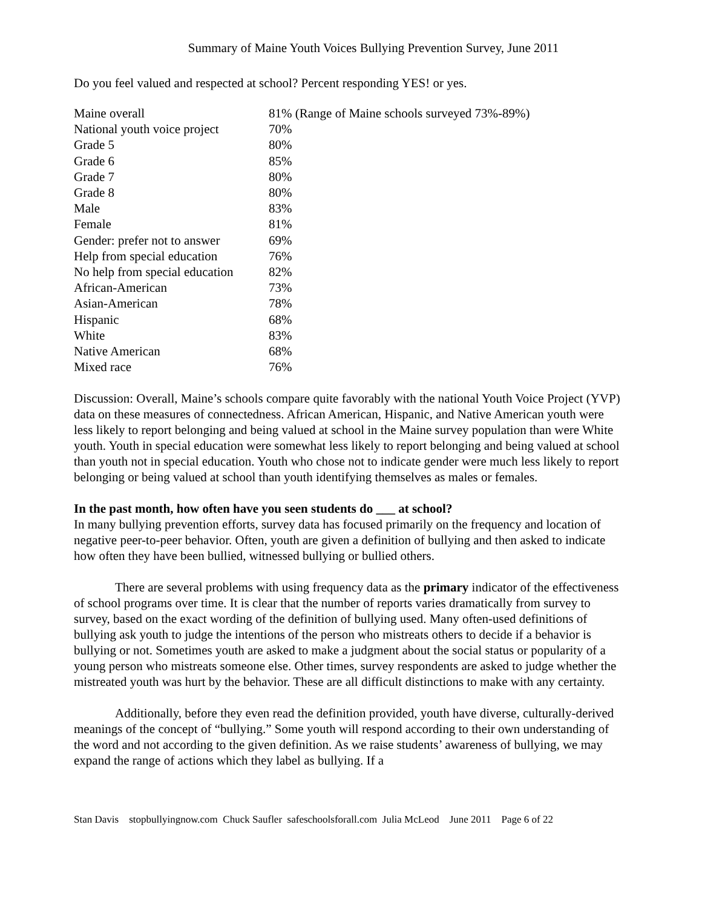Summary of Maine Youth Voices Bullying Prevention Survey, June 2011
Do you feel valued and respected at school? Percent responding YES! or yes.
| Maine overall | 81% (Range of Maine schools surveyed 73%-89%) |
| National youth voice project | 70% |
| Grade 5 | 80% |
| Grade 6 | 85% |
| Grade 7 | 80% |
| Grade 8 | 80% |
| Male | 83% |
| Female | 81% |
| Gender: prefer not to answer | 69% |
| Help from special education | 76% |
| No help from special education | 82% |
| African-American | 73% |
| Asian-American | 78% |
| Hispanic | 68% |
| White | 83% |
| Native American | 68% |
| Mixed race | 76% |
Discussion: Overall, Maine’s schools compare quite favorably with the national Youth Voice Project (YVP) data on these measures of connectedness. African American, Hispanic, and Native American youth were less likely to report belonging and being valued at school in the Maine survey population than were White youth. Youth in special education were somewhat less likely to report belonging and being valued at school than youth not in special education. Youth who chose not to indicate gender were much less likely to report belonging or being valued at school than youth identifying themselves as males or females.
In the past month, how often have you seen students do ___ at school?
In many bullying prevention efforts, survey data has focused primarily on the frequency and location of negative peer-to-peer behavior. Often, youth are given a definition of bullying and then asked to indicate how often they have been bullied, witnessed bullying or bullied others.
There are several problems with using frequency data as the primary indicator of the effectiveness of school programs over time. It is clear that the number of reports varies dramatically from survey to survey, based on the exact wording of the definition of bullying used. Many often-used definitions of bullying ask youth to judge the intentions of the person who mistreats others to decide if a behavior is bullying or not. Sometimes youth are asked to make a judgment about the social status or popularity of a young person who mistreats someone else. Other times, survey respondents are asked to judge whether the mistreated youth was hurt by the behavior. These are all difficult distinctions to make with any certainty.
Additionally, before they even read the definition provided, youth have diverse, culturally-derived meanings of the concept of “bullying.” Some youth will respond according to their own understanding of the word and not according to the given definition. As we raise students’ awareness of bullying, we may expand the range of actions which they label as bullying. If a
Stan Davis stopbullyingnow.com Chuck Saufler safeschoolsforall.com Julia McLeod June 2011 Page 6 of 22